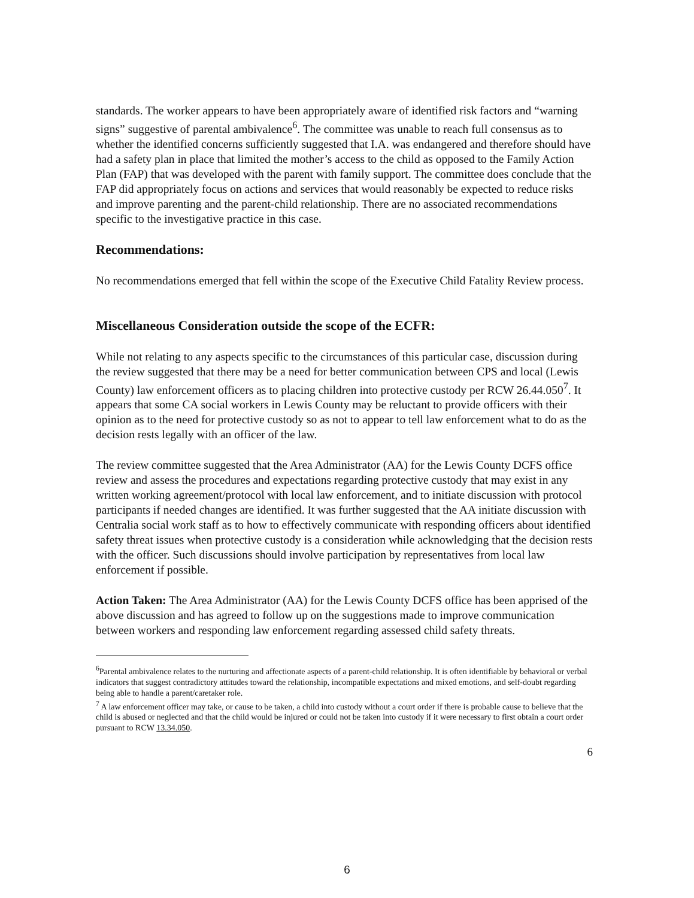standards. The worker appears to have been appropriately aware of identified risk factors and “warning signs” suggestive of parental ambivalence<sup>6</sup>. The committee was unable to reach full consensus as to whether the identified concerns sufficiently suggested that I.A. was endangered and therefore should have had a safety plan in place that limited the mother’s access to the child as opposed to the Family Action Plan (FAP) that was developed with the parent with family support. The committee does conclude that the FAP did appropriately focus on actions and services that would reasonably be expected to reduce risks and improve parenting and the parent-child relationship. There are no associated recommendations specific to the investigative practice in this case.
Recommendations:
No recommendations emerged that fell within the scope of the Executive Child Fatality Review process.
Miscellaneous Consideration outside the scope of the ECFR:
While not relating to any aspects specific to the circumstances of this particular case, discussion during the review suggested that there may be a need for better communication between CPS and local (Lewis County) law enforcement officers as to placing children into protective custody per RCW 26.44.050<sup>7</sup>. It appears that some CA social workers in Lewis County may be reluctant to provide officers with their opinion as to the need for protective custody so as not to appear to tell law enforcement what to do as the decision rests legally with an officer of the law.
The review committee suggested that the Area Administrator (AA) for the Lewis County DCFS office review and assess the procedures and expectations regarding protective custody that may exist in any written working agreement/protocol with local law enforcement, and to initiate discussion with protocol participants if needed changes are identified. It was further suggested that the AA initiate discussion with Centralia social work staff as to how to effectively communicate with responding officers about identified safety threat issues when protective custody is a consideration while acknowledging that the decision rests with the officer. Such discussions should involve participation by representatives from local law enforcement if possible.
Action Taken: The Area Administrator (AA) for the Lewis County DCFS office has been apprised of the above discussion and has agreed to follow up on the suggestions made to improve communication between workers and responding law enforcement regarding assessed child safety threats.
<sup>6</sup> Parental ambivalence relates to the nurturing and affectionate aspects of a parent-child relationship. It is often identifiable by behavioral or verbal indicators that suggest contradictory attitudes toward the relationship, incompatible expectations and mixed emotions, and self-doubt regarding being able to handle a parent/caretaker role.
<sup>7</sup> A law enforcement officer may take, or cause to be taken, a child into custody without a court order if there is probable cause to believe that the child is abused or neglected and that the child would be injured or could not be taken into custody if it were necessary to first obtain a court order pursuant to RCW 13.34.050.
6
6